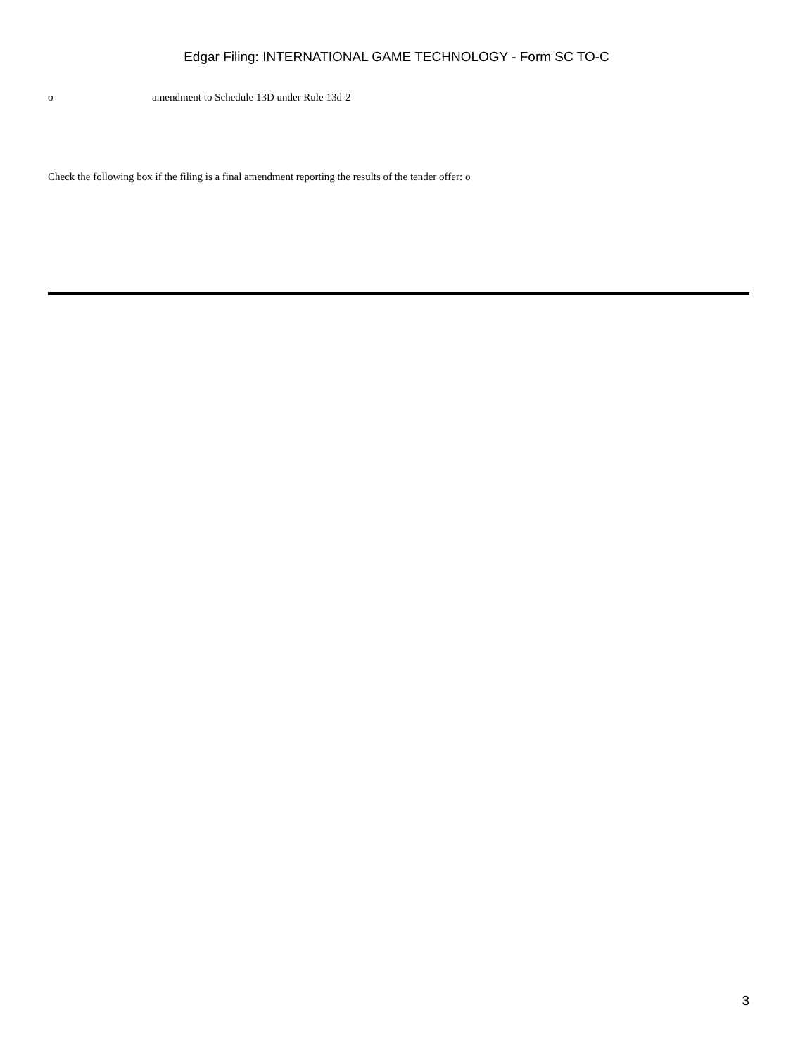Edgar Filing: INTERNATIONAL GAME TECHNOLOGY - Form SC TO-C
o amendment to Schedule 13D under Rule 13d-2
Check the following box if the filing is a final amendment reporting the results of the tender offer: o
3